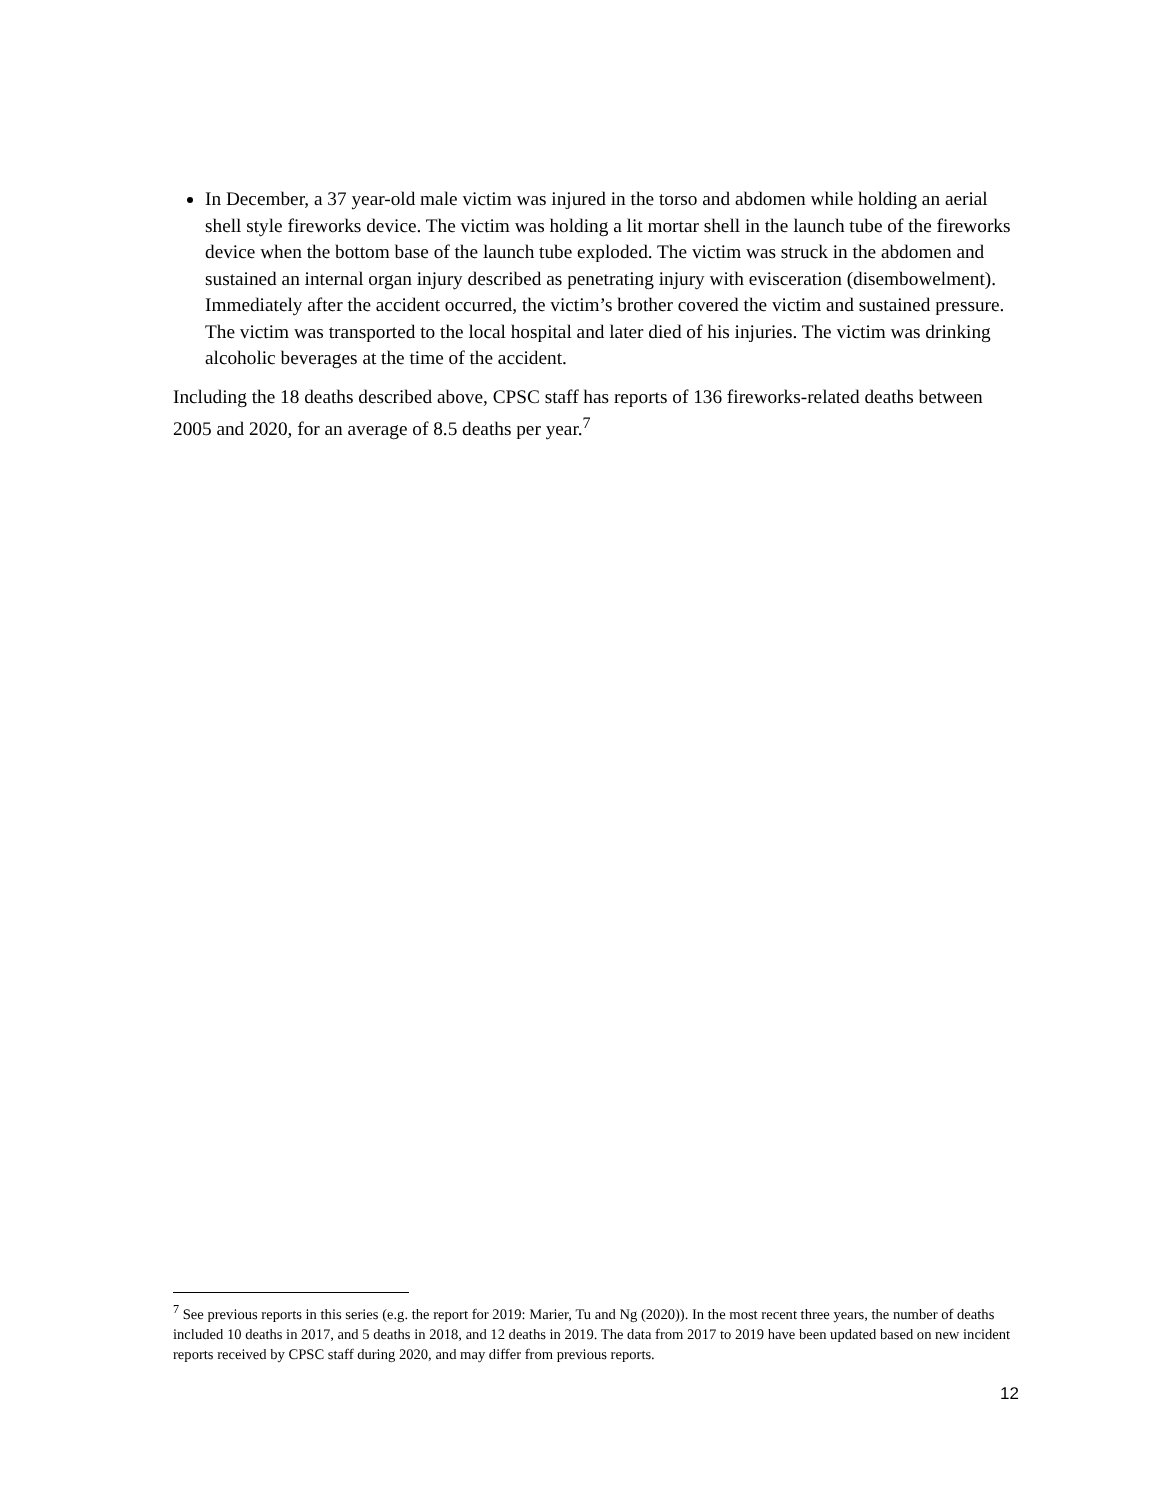In December, a 37 year-old male victim was injured in the torso and abdomen while holding an aerial shell style fireworks device. The victim was holding a lit mortar shell in the launch tube of the fireworks device when the bottom base of the launch tube exploded. The victim was struck in the abdomen and sustained an internal organ injury described as penetrating injury with evisceration (disembowelment). Immediately after the accident occurred, the victim’s brother covered the victim and sustained pressure. The victim was transported to the local hospital and later died of his injuries. The victim was drinking alcoholic beverages at the time of the accident.
Including the 18 deaths described above, CPSC staff has reports of 136 fireworks-related deaths between 2005 and 2020, for an average of 8.5 deaths per year.<sup>7</sup>
<sup>7</sup> See previous reports in this series (e.g. the report for 2019: Marier, Tu and Ng (2020)). In the most recent three years, the number of deaths included 10 deaths in 2017, and 5 deaths in 2018, and 12 deaths in 2019. The data from 2017 to 2019 have been updated based on new incident reports received by CPSC staff during 2020, and may differ from previous reports.
12